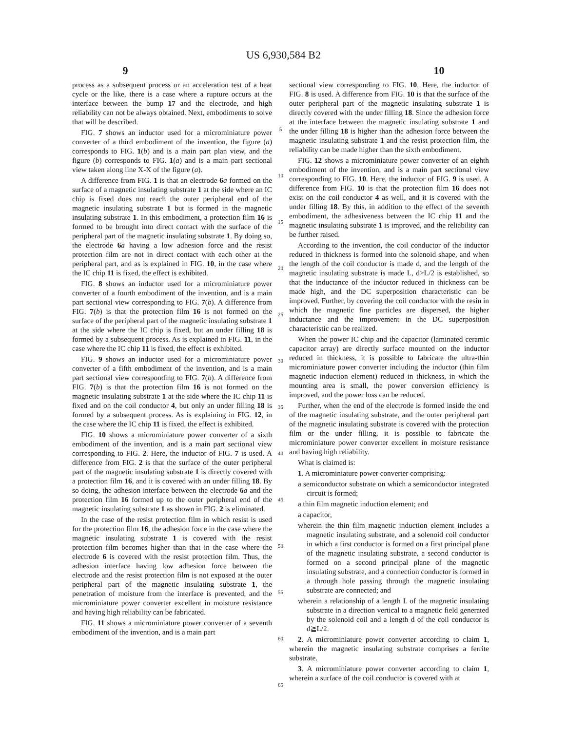US 6,930,584 B2
9 10
process as a subsequent process or an acceleration test of a heat cycle or the like, there is a case where a rupture occurs at the interface between the bump 17 and the electrode, and high reliability can not be always obtained. Next, embodiments to solve that will be described.
FIG. 7 shows an inductor used for a microminiature power converter of a third embodiment of the invention, the figure (a) corresponds to FIG. 1(b) and is a main part plan view, and the figure (b) corresponds to FIG. 1(a) and is a main part sectional view taken along line X-X of the figure (a).
A difference from FIG. 1 is that an electrode 6 a formed on the surface of a magnetic insulating substrate 1 at the side where an IC chip is fixed does not reach the outer peripheral end of the magnetic insulating substrate 1 but is formed in the magnetic insulating substrate 1. In this embodiment, a protection film 16 is formed to be brought into direct contact with the surface of the peripheral part of the magnetic insulating substrate 1. By doing so, the electrode 6 a having a low adhesion force and the resist protection film are not in direct contact with each other at the peripheral part, and as is explained in FIG. 10, in the case where the IC chip 11 is fixed, the effect is exhibited.
FIG. 8 shows an inductor used for a microminiature power converter of a fourth embodiment of the invention, and is a main part sectional view corresponding to FIG. 7(b). A difference from FIG. 7(b) is that the protection film 16 is not formed on the surface of the peripheral part of the magnetic insulating substrate 1 at the side where the IC chip is fixed, but an under filling 18 is formed by a subsequent process. As is explained in FIG. 11, in the case where the IC chip 11 is fixed, the effect is exhibited.
FIG. 9 shows an inductor used for a microminiature power converter of a fifth embodiment of the invention, and is a main part sectional view corresponding to FIG. 7(b). A difference from FIG. 7(b) is that the protection film 16 is not formed on the magnetic insulating substrate 1 at the side where the IC chip 11 is fixed and on the coil conductor 4, but only an under filling 18 is formed by a subsequent process. As is explaining in FIG. 12, in the case where the IC chip 11 is fixed, the effect is exhibited.
FIG. 10 shows a microminiature power converter of a sixth embodiment of the invention, and is a main part sectional view corresponding to FIG. 2. Here, the inductor of FIG. 7 is used. A difference from FIG. 2 is that the surface of the outer peripheral part of the magnetic insulating substrate 1 is directly covered with a protection film 16, and it is covered with an under filling 18. By so doing, the adhesion interface between the electrode 6 a and the protection film 16 formed up to the outer peripheral end of the magnetic insulating substrate 1 as shown in FIG. 2 is eliminated.
In the case of the resist protection film in which resist is used for the protection film 16, the adhesion force in the case where the magnetic insulating substrate 1 is covered with the resist protection film becomes higher than that in the case where the electrode 6 is covered with the resist protection film. Thus, the adhesion interface having low adhesion force between the electrode and the resist protection film is not exposed at the outer peripheral part of the magnetic insulating substrate 1, the penetration of moisture from the interface is prevented, and the microminiature power converter excellent in moisture resistance and having high reliability can be fabricated.
FIG. 11 shows a microminiature power converter of a seventh embodiment of the invention, and is a main part
5
10
15
20
25
30
35
40
45
50
55
60
65
sectional view corresponding to FIG. 10. Here, the inductor of FIG. 8 is used. A difference from FIG. 10 is that the surface of the outer peripheral part of the magnetic insulating substrate 1 is directly covered with the under filling 18. Since the adhesion force at the interface between the magnetic insulating substrate 1 and the under filling 18 is higher than the adhesion force between the magnetic insulating substrate 1 and the resist protection film, the reliability can be made higher than the sixth embodiment.
FIG. 12 shows a microminiature power converter of an eighth embodiment of the invention, and is a main part sectional view corresponding to FIG. 10. Here, the inductor of FIG. 9 is used. A difference from FIG. 10 is that the protection film 16 does not exist on the coil conductor 4 as well, and it is covered with the under filling 18. By this, in addition to the effect of the seventh embodiment, the adhesiveness between the IC chip 11 and the magnetic insulating substrate 1 is improved, and the reliability can be further raised.
According to the invention, the coil conductor of the inductor reduced in thickness is formed into the solenoid shape, and when the length of the coil conductor is made d, and the length of the magnetic insulating substrate is made L, d>L/2 is established, so that the inductance of the inductor reduced in thickness can be made high, and the DC superposition characteristic can be improved. Further, by covering the coil conductor with the resin in which the magnetic fine particles are dispersed, the higher inductance and the improvement in the DC superposition characteristic can be realized.
When the power IC chip and the capacitor (laminated ceramic capacitor array) are directly surface mounted on the inductor reduced in thickness, it is possible to fabricate the ultra-thin microminiature power converter including the inductor (thin film magnetic induction element) reduced in thickness, in which the mounting area is small, the power conversion efficiency is improved, and the power loss can be reduced.
Further, when the end of the electrode is formed inside the end of the magnetic insulating substrate, and the outer peripheral part of the magnetic insulating substrate is covered with the protection film or the under filling, it is possible to fabricate the microminiature power converter excellent in moisture resistance and having high reliability.
What is claimed is:
1. A microminiature power converter comprising:
a semiconductor substrate on which a semiconductor integrated circuit is formed;
a thin film magnetic induction element; and
a capacitor,
wherein the thin film magnetic induction element includes a magnetic insulating substrate, and a solenoid coil conductor in which a first conductor is formed on a first principal plane of the magnetic insulating substrate, a second conductor is formed on a second principal plane of the magnetic insulating substrate, and a connection conductor is formed in a through hole passing through the magnetic insulating substrate are connected; and
wherein a relationship of a length L of the magnetic insulating substrate in a direction vertical to a magnetic field generated by the solenoid coil and a length d of the coil conductor is d≧L/2.
2. A microminiature power converter according to claim 1, wherein the magnetic insulating substrate comprises a ferrite substrate.
3. A microminiature power converter according to claim 1, wherein a surface of the coil conductor is covered with at